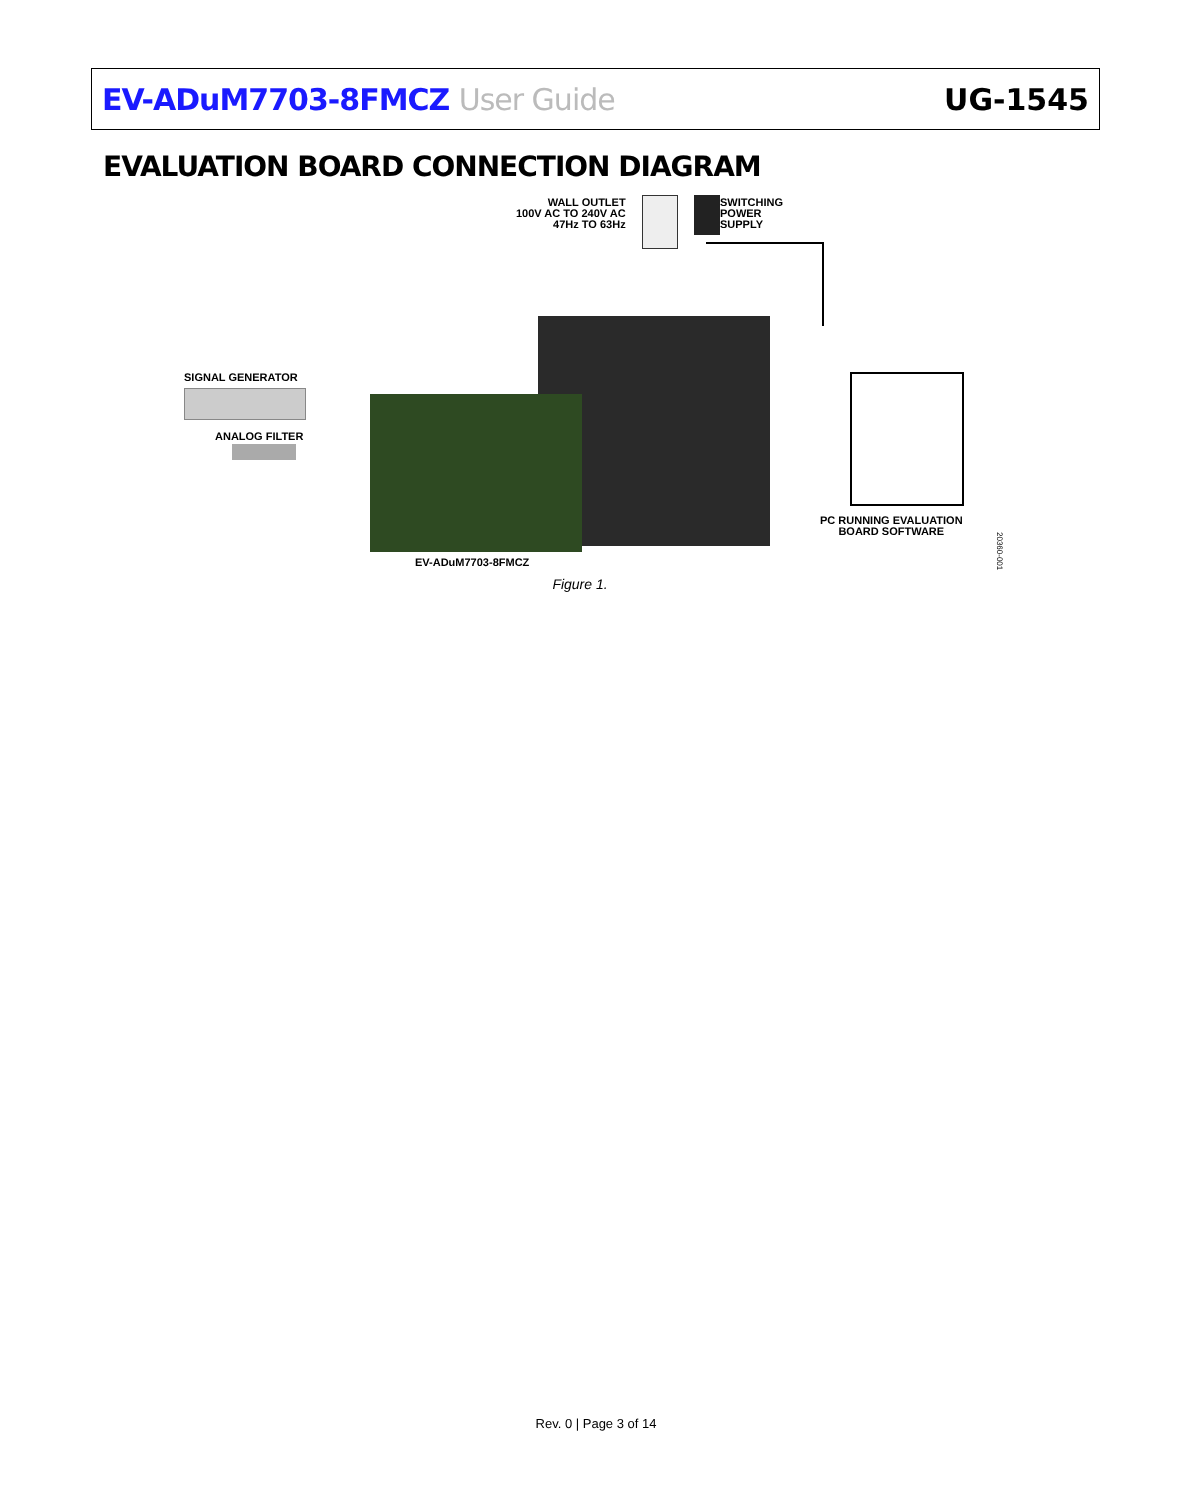EV-ADuM7703-8FMCZ User Guide UG-1545
EVALUATION BOARD CONNECTION DIAGRAM
WALL OUTLET
100V AC TO 240V AC
47Hz TO 63Hz
SWITCHING
POWER
SUPPLY
SIGNAL GENERATOR
ANALOG FILTER
PC RUNNING EVALUATION
BOARD SOFTWARE
EV-ADuM7703-8FMCZ
20360-001
Figure 1.
Rev. 0 | Page 3 of 14